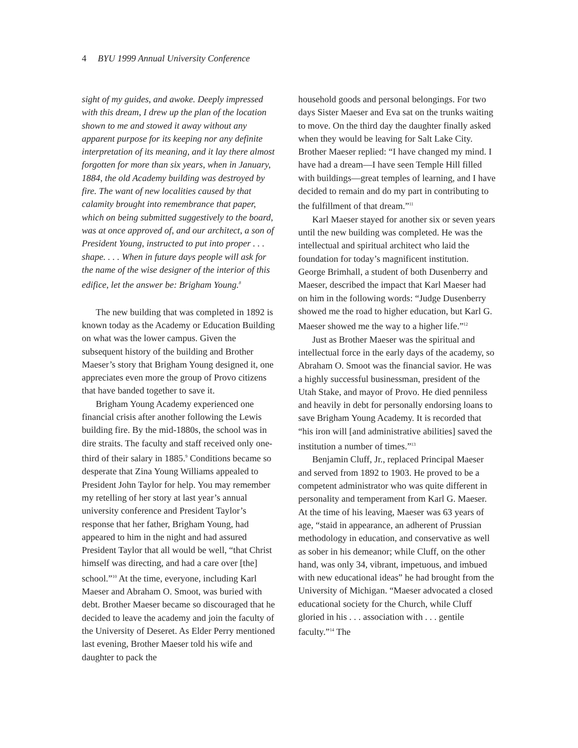4 BYU 1999 Annual University Conference
sight of my guides, and awoke. Deeply impressed with this dream, I drew up the plan of the location shown to me and stowed it away without any apparent purpose for its keeping nor any definite interpretation of its meaning, and it lay there almost forgotten for more than six years, when in January, 1884, the old Academy building was destroyed by fire. The want of new localities caused by that calamity brought into remembrance that paper, which on being submitted suggestively to the board, was at once approved of, and our architect, a son of President Young, instructed to put into proper . . . shape. . . . When in future days people will ask for the name of the wise designer of the interior of this edifice, let the answer be: Brigham Young.<sup>8</sup>
The new building that was completed in 1892 is known today as the Academy or Education Building on what was the lower campus. Given the subsequent history of the building and Brother Maeser’s story that Brigham Young designed it, one appreciates even more the group of Provo citizens that have banded together to save it.
Brigham Young Academy experienced one financial crisis after another following the Lewis building fire. By the mid-1880s, the school was in dire straits. The faculty and staff received only one-third of their salary in 1885.<sup>9</sup> Conditions became so desperate that Zina Young Williams appealed to President John Taylor for help. You may remember my retelling of her story at last year’s annual university conference and President Taylor’s response that her father, Brigham Young, had appeared to him in the night and had assured President Taylor that all would be well, “that Christ himself was directing, and had a care over [the] school.”<sup>10</sup> At the time, everyone, including Karl Maeser and Abraham O. Smoot, was buried with debt. Brother Maeser became so discouraged that he decided to leave the academy and join the faculty of the University of Deseret. As Elder Perry mentioned last evening, Brother Maeser told his wife and daughter to pack the
household goods and personal belongings. For two days Sister Maeser and Eva sat on the trunks waiting to move. On the third day the daughter finally asked when they would be leaving for Salt Lake City. Brother Maeser replied: “I have changed my mind. I have had a dream—I have seen Temple Hill filled with buildings—great temples of learning, and I have decided to remain and do my part in contributing to the fulfillment of that dream.”<sup>11</sup>
Karl Maeser stayed for another six or seven years until the new building was completed. He was the intellectual and spiritual architect who laid the foundation for today’s magnificent institution. George Brimhall, a student of both Dusenberry and Maeser, described the impact that Karl Maeser had on him in the following words: “Judge Dusenberry showed me the road to higher education, but Karl G. Maeser showed me the way to a higher life.”<sup>12</sup>
Just as Brother Maeser was the spiritual and intellectual force in the early days of the academy, so Abraham O. Smoot was the financial savior. He was a highly successful businessman, president of the Utah Stake, and mayor of Provo. He died penniless and heavily in debt for personally endorsing loans to save Brigham Young Academy. It is recorded that “his iron will [and administrative abilities] saved the institution a number of times.”<sup>13</sup>
Benjamin Cluff, Jr., replaced Principal Maeser and served from 1892 to 1903. He proved to be a competent administrator who was quite different in personality and temperament from Karl G. Maeser. At the time of his leaving, Maeser was 63 years of age, “staid in appearance, an adherent of Prussian methodology in education, and conservative as well as sober in his demeanor; while Cluff, on the other hand, was only 34, vibrant, impetuous, and imbued with new educational ideas” he had brought from the University of Michigan. “Maeser advocated a closed educational society for the Church, while Cluff gloried in his . . . association with . . . gentile faculty.”<sup>14</sup> The